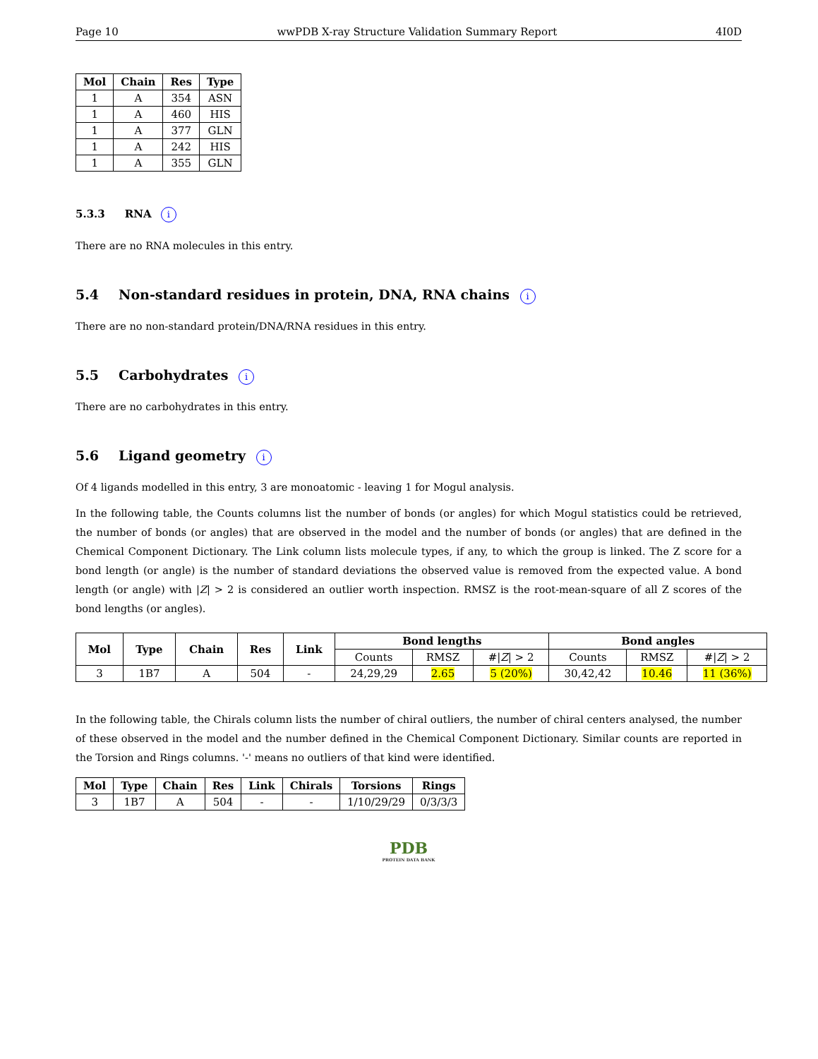Page 10 wwPDB X-ray Structure Validation Summary Report 4I0D
| Mol | Chain | Res | Type |
| --- | --- | --- | --- |
| 1 | A | 354 | ASN |
| 1 | A | 460 | HIS |
| 1 | A | 377 | GLN |
| 1 | A | 242 | HIS |
| 1 | A | 355 | GLN |
5.3.3 RNA i
There are no RNA molecules in this entry.
5.4 Non-standard residues in protein, DNA, RNA chains i
There are no non-standard protein/DNA/RNA residues in this entry.
5.5 Carbohydrates i
There are no carbohydrates in this entry.
5.6 Ligand geometry i
Of 4 ligands modelled in this entry, 3 are monoatomic - leaving 1 for Mogul analysis.
In the following table, the Counts columns list the number of bonds (or angles) for which Mogul statistics could be retrieved, the number of bonds (or angles) that are observed in the model and the number of bonds (or angles) that are defined in the Chemical Component Dictionary. The Link column lists molecule types, if any, to which the group is linked. The Z score for a bond length (or angle) is the number of standard deviations the observed value is removed from the expected value. A bond length (or angle) with |Z| > 2 is considered an outlier worth inspection. RMSZ is the root-mean-square of all Z scores of the bond lengths (or angles).
| Mol | Type | Chain | Res | Link | Bond lengths | | | Bond angles | | |
| --- | --- | --- | --- | --- | --- | --- | --- | --- | --- | --- |
| | | | | | Counts | RMSZ | #/ Z / > 2 | Counts | RMSZ | #/ Z / > 2 |
| 3 | 1B7 | A | 504 | - | 24,29,29 | 2.65 | 5 (20%) | 30,42,42 | 10.46 | 11 (36%) |
In the following table, the Chirals column lists the number of chiral outliers, the number of chiral centers analysed, the number of these observed in the model and the number defined in the Chemical Component Dictionary. Similar counts are reported in the Torsion and Rings columns. '-' means no outliers of that kind were identified.
| Mol | Type | Chain | Res | Link | Chirals | Torsions | Rings |
| --- | --- | --- | --- | --- | --- | --- | --- |
| 3 | 1B7 | A | 504 | - | - | 1/10/29/29 | 0/3/3/3 |
PDB
PROTEIN DATA BANK